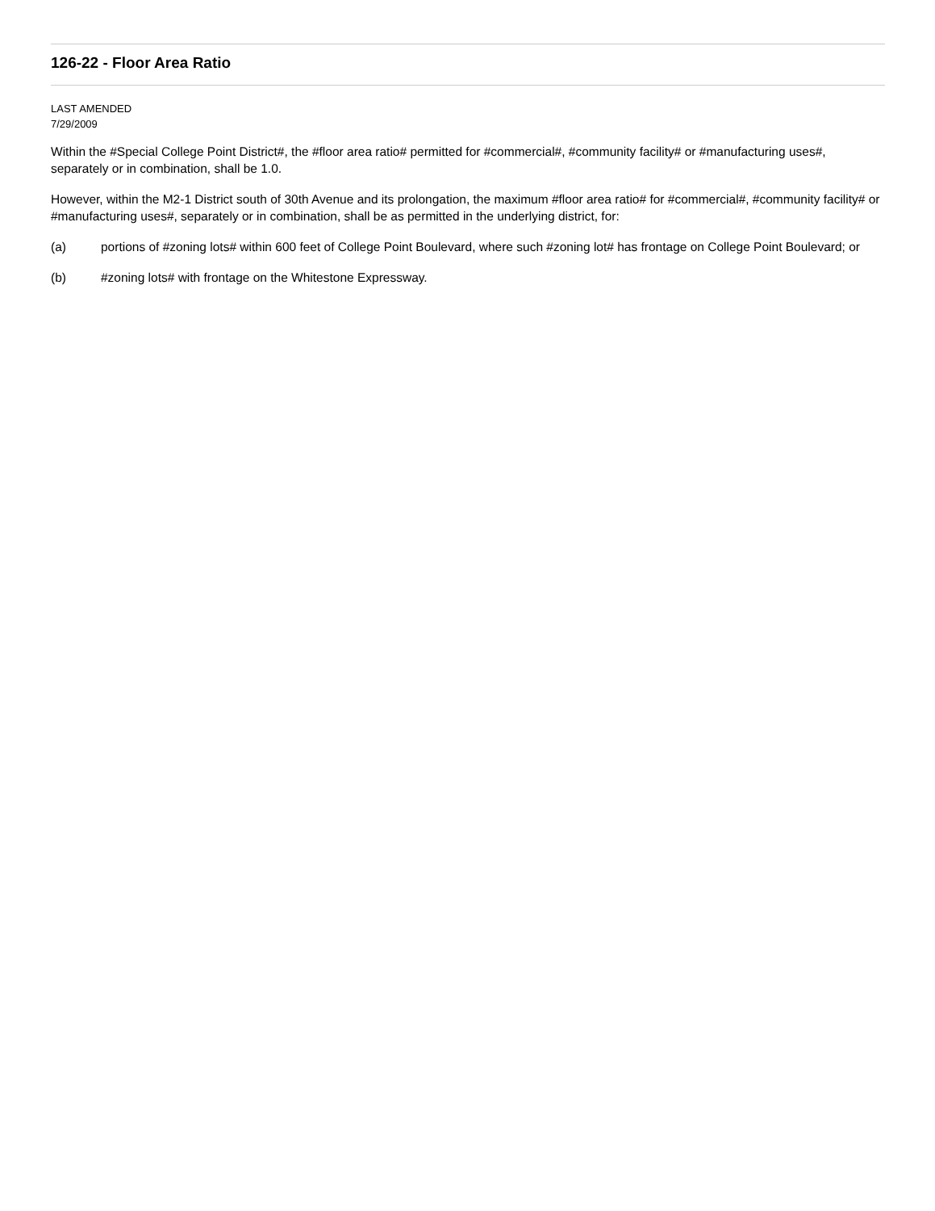126-22 - Floor Area Ratio
LAST AMENDED
7/29/2009
Within the #Special College Point District#, the #floor area ratio# permitted for #commercial#, #community facility# or #manufacturing uses#, separately or in combination, shall be 1.0.
However, within the M2-1 District south of 30th Avenue and its prolongation, the maximum #floor area ratio# for #commercial#, #community facility# or #manufacturing uses#, separately or in combination, shall be as permitted in the underlying district, for:
(a) portions of #zoning lots# within 600 feet of College Point Boulevard, where such #zoning lot# has frontage on College Point Boulevard; or
(b) #zoning lots# with frontage on the Whitestone Expressway.